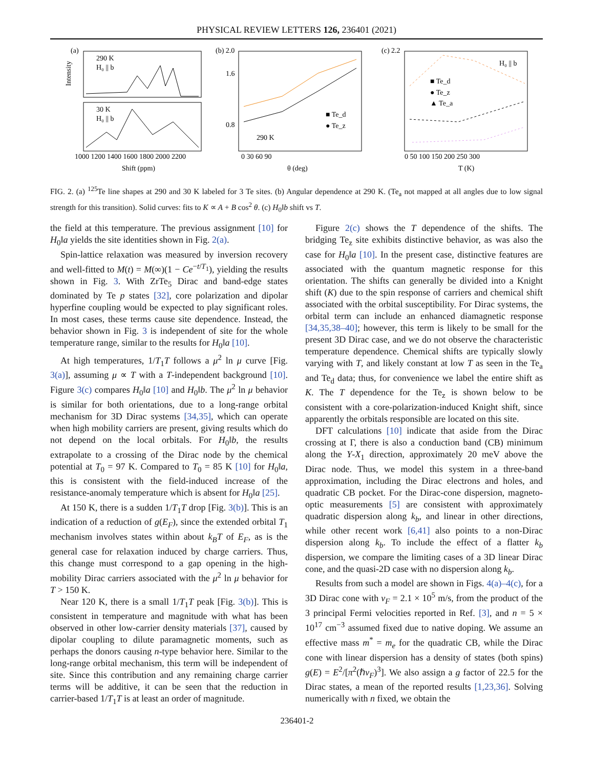PHYSICAL REVIEW LETTERS 126, 236401 (2021)
(a)
290 K
H₀ || b
30 K
H₀ || b
Intensity
1000 1200 1400 1600 1800 2000 2200
Shift (ppm)
(b) 2.0
290 K
■ Te_d
● Te_z
0 30 60 90
θ (deg)
1.6
0.8
(c) 2.2
H₀ || b
■ Te_d
● Te_z
▲ Te_a
0 50 100 150 200 250 300
T (K)
FIG. 2. (a) <sup>125</sup>Te line shapes at 290 and 30 K labeled for 3 Te sites. (b) Angular dependence at 290 K. (Te<sub>a</sub> not mapped at all angles due to low signal strength for this transition). Solid curves: fits to K ∝ A + B cos<sup>2</sup> θ. (c) H<sub>0</sub>‖b shift vs T.
the field at this temperature. The previous assignment [10] for H<sub>0</sub>‖a yields the site identities shown in Fig. 2(a).
Spin-lattice relaxation was measured by inversion recovery and well-fitted to M(t) = M(∞)(1 − Ce<sup>−t/T<sub>1</sub></sup>), yielding the results shown in Fig. 3. With ZrTe<sub>5</sub> Dirac and band-edge states dominated by Te p states [32], core polarization and dipolar hyperfine coupling would be expected to play significant roles. In most cases, these terms cause site dependence. Instead, the behavior shown in Fig. 3 is independent of site for the whole temperature range, similar to the results for H<sub>0</sub>‖a [10].
At high temperatures, 1/T<sub>1</sub>T follows a μ<sup>2</sup> ln μ curve [Fig. 3(a)], assuming μ ∝ T with a T-independent background [10]. Figure 3(c) compares H<sub>0</sub>‖a [10] and H<sub>0</sub>‖b. The μ<sup>2</sup> ln μ behavior is similar for both orientations, due to a long-range orbital mechanism for 3D Dirac systems [34,35], which can operate when high mobility carriers are present, giving results which do not depend on the local orbitals. For H<sub>0</sub>‖b, the results extrapolate to a crossing of the Dirac node by the chemical potential at T<sub>0</sub> = 97 K. Compared to T<sub>0</sub> = 85 K [10] for H<sub>0</sub>‖a, this is consistent with the field-induced increase of the resistance-anomaly temperature which is absent for H<sub>0</sub>‖a [25].
At 150 K, there is a sudden 1/T<sub>1</sub>T drop [Fig. 3(b)]. This is an indication of a reduction of g(E<sub>F</sub>), since the extended orbital T<sub>1</sub> mechanism involves states within about k<sub>B</sub>T of E<sub>F</sub>, as is the general case for relaxation induced by charge carriers. Thus, this change must correspond to a gap opening in the high-mobility Dirac carriers associated with the μ<sup>2</sup> ln μ behavior for T > 150 K.
Near 120 K, there is a small 1/T<sub>1</sub>T peak [Fig. 3(b)]. This is consistent in temperature and magnitude with what has been observed in other low-carrier density materials [37], caused by dipolar coupling to dilute paramagnetic moments, such as perhaps the donors causing n-type behavior here. Similar to the long-range orbital mechanism, this term will be independent of site. Since this contribution and any remaining charge carrier terms will be additive, it can be seen that the reduction in carrier-based 1/T<sub>1</sub>T is at least an order of magnitude.
Figure 2(c) shows the T dependence of the shifts. The bridging Te<sub>z</sub> site exhibits distinctive behavior, as was also the case for H<sub>0</sub>‖a [10]. In the present case, distinctive features are associated with the quantum magnetic response for this orientation. The shifts can generally be divided into a Knight shift (K) due to the spin response of carriers and chemical shift associated with the orbital susceptibility. For Dirac systems, the orbital term can include an enhanced diamagnetic response [34,35,38–40]; however, this term is likely to be small for the present 3D Dirac case, and we do not observe the characteristic temperature dependence. Chemical shifts are typically slowly varying with T, and likely constant at low T as seen in the Te<sub>a</sub> and Te<sub>d</sub> data; thus, for convenience we label the entire shift as K. The T dependence for the Te<sub>z</sub> is shown below to be consistent with a core-polarization-induced Knight shift, since apparently the orbitals responsible are located on this site.
DFT calculations [10] indicate that aside from the Dirac crossing at Γ, there is also a conduction band (CB) minimum along the Y-X<sub>1</sub> direction, approximately 20 meV above the Dirac node. Thus, we model this system in a three-band approximation, including the Dirac electrons and holes, and quadratic CB pocket. For the Dirac-cone dispersion, magneto-optic measurements [5] are consistent with approximately quadratic dispersion along k<sub>b</sub>, and linear in other directions, while other recent work [6,41] also points to a non-Dirac dispersion along k<sub>b</sub>. To include the effect of a flatter k<sub>b</sub> dispersion, we compare the limiting cases of a 3D linear Dirac cone, and the quasi-2D case with no dispersion along k<sub>b</sub>.
Results from such a model are shown in Figs. 4(a)–4(c), for a 3D Dirac cone with v<sub>F</sub> = 2.1 × 10<sup>5</sup> m/s, from the product of the 3 principal Fermi velocities reported in Ref. [3], and n = 5 × 10<sup>17</sup> cm<sup>−3</sup> assumed fixed due to native doping. We assume an effective mass m<sup>*</sup> = m<sub>e</sub> for the quadratic CB, while the Dirac cone with linear dispersion has a density of states (both spins) g(E) = E<sup>2</sup>/[π<sup>2</sup>(ℏv<sub>F</sub>)<sup>3</sup>]. We also assign a g factor of 22.5 for the Dirac states, a mean of the reported results [1,23,36]. Solving numerically with n fixed, we obtain the
236401-2